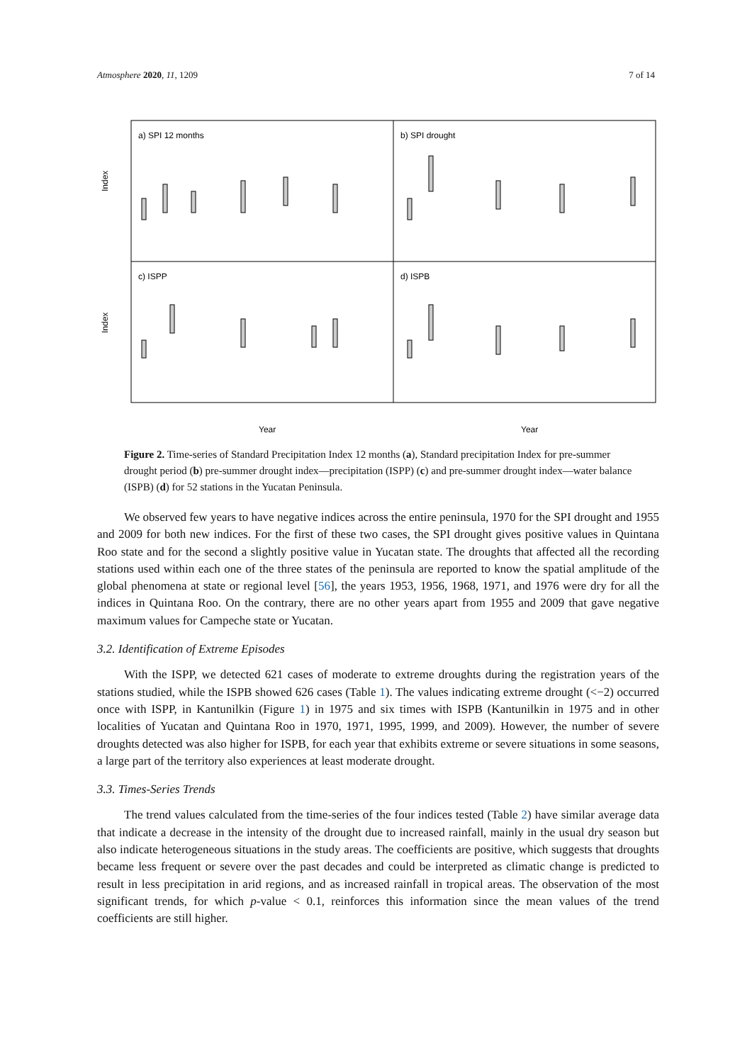Atmosphere 2020, 11, 1209 7 of 14
a) SPI 12 months
b) SPI drought
c) ISPP
d) ISPB
Index
Index
Year
Year
Figure 2. Time-series of Standard Precipitation Index 12 months (a), Standard precipitation Index for pre-summer drought period (b) pre-summer drought index—precipitation (ISPP) (c) and pre-summer drought index—water balance (ISPB) (d) for 52 stations in the Yucatan Peninsula.
We observed few years to have negative indices across the entire peninsula, 1970 for the SPI drought and 1955 and 2009 for both new indices. For the first of these two cases, the SPI drought gives positive values in Quintana Roo state and for the second a slightly positive value in Yucatan state. The droughts that affected all the recording stations used within each one of the three states of the peninsula are reported to know the spatial amplitude of the global phenomena at state or regional level [56], the years 1953, 1956, 1968, 1971, and 1976 were dry for all the indices in Quintana Roo. On the contrary, there are no other years apart from 1955 and 2009 that gave negative maximum values for Campeche state or Yucatan.
3.2. Identification of Extreme Episodes
With the ISPP, we detected 621 cases of moderate to extreme droughts during the registration years of the stations studied, while the ISPB showed 626 cases (Table 1). The values indicating extreme drought (<−2) occurred once with ISPP, in Kantunilkin (Figure 1) in 1975 and six times with ISPB (Kantunilkin in 1975 and in other localities of Yucatan and Quintana Roo in 1970, 1971, 1995, 1999, and 2009). However, the number of severe droughts detected was also higher for ISPB, for each year that exhibits extreme or severe situations in some seasons, a large part of the territory also experiences at least moderate drought.
3.3. Times-Series Trends
The trend values calculated from the time-series of the four indices tested (Table 2) have similar average data that indicate a decrease in the intensity of the drought due to increased rainfall, mainly in the usual dry season but also indicate heterogeneous situations in the study areas. The coefficients are positive, which suggests that droughts became less frequent or severe over the past decades and could be interpreted as climatic change is predicted to result in less precipitation in arid regions, and as increased rainfall in tropical areas. The observation of the most significant trends, for which p-value < 0.1, reinforces this information since the mean values of the trend coefficients are still higher.